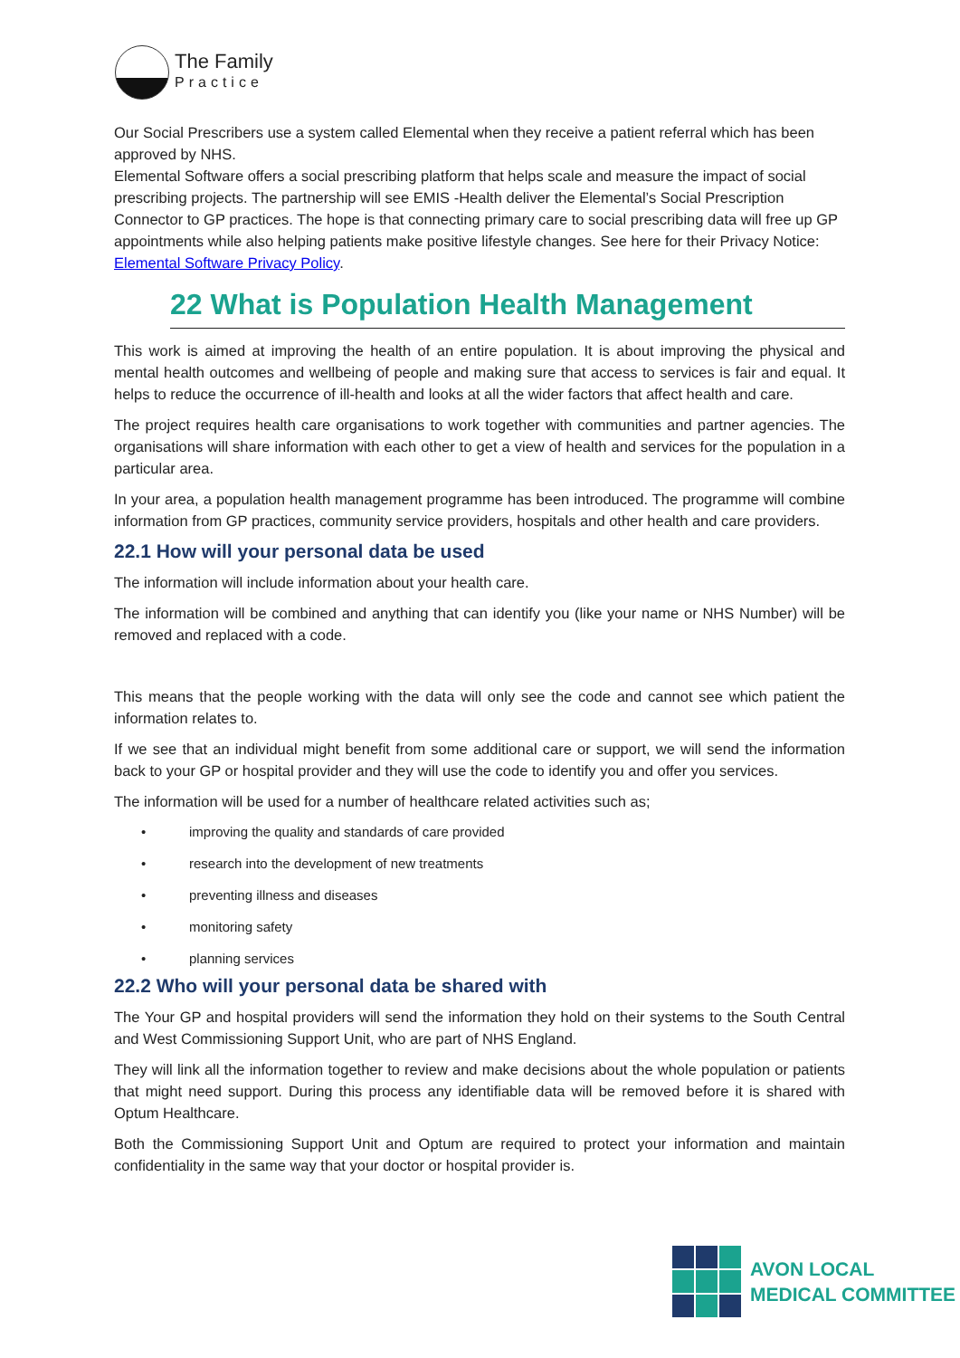The Family
Practice
Our Social Prescribers use a system called Elemental when they receive a patient referral which has been approved by NHS.
Elemental Software offers a social prescribing platform that helps scale and measure the impact of social prescribing projects. The partnership will see EMIS -Health deliver the Elemental’s Social Prescription Connector to GP practices. The hope is that connecting primary care to social prescribing data will free up GP appointments while also helping patients make positive lifestyle changes. See here for their Privacy Notice: Elemental Software Privacy Policy.
22 What is Population Health Management
This work is aimed at improving the health of an entire population. It is about improving the physical and mental health outcomes and wellbeing of people and making sure that access to services is fair and equal. It helps to reduce the occurrence of ill-health and looks at all the wider factors that affect health and care.
The project requires health care organisations to work together with communities and partner agencies. The organisations will share information with each other to get a view of health and services for the population in a particular area.
In your area, a population health management programme has been introduced. The programme will combine information from GP practices, community service providers, hospitals and other health and care providers.
22.1 How will your personal data be used
The information will include information about your health care.
The information will be combined and anything that can identify you (like your name or NHS Number) will be removed and replaced with a code.
This means that the people working with the data will only see the code and cannot see which patient the information relates to.
If we see that an individual might benefit from some additional care or support, we will send the information back to your GP or hospital provider and they will use the code to identify you and offer you services.
The information will be used for a number of healthcare related activities such as;
• improving the quality and standards of care provided
• research into the development of new treatments
• preventing illness and diseases
• monitoring safety
• planning services
22.2 Who will your personal data be shared with
The Your GP and hospital providers will send the information they hold on their systems to the South Central and West Commissioning Support Unit, who are part of NHS England.
They will link all the information together to review and make decisions about the whole population or patients that might need support. During this process any identifiable data will be removed before it is shared with Optum Healthcare.
Both the Commissioning Support Unit and Optum are required to protect your information and maintain confidentiality in the same way that your doctor or hospital provider is.
AVON LOCAL
MEDICAL COMMITTEE